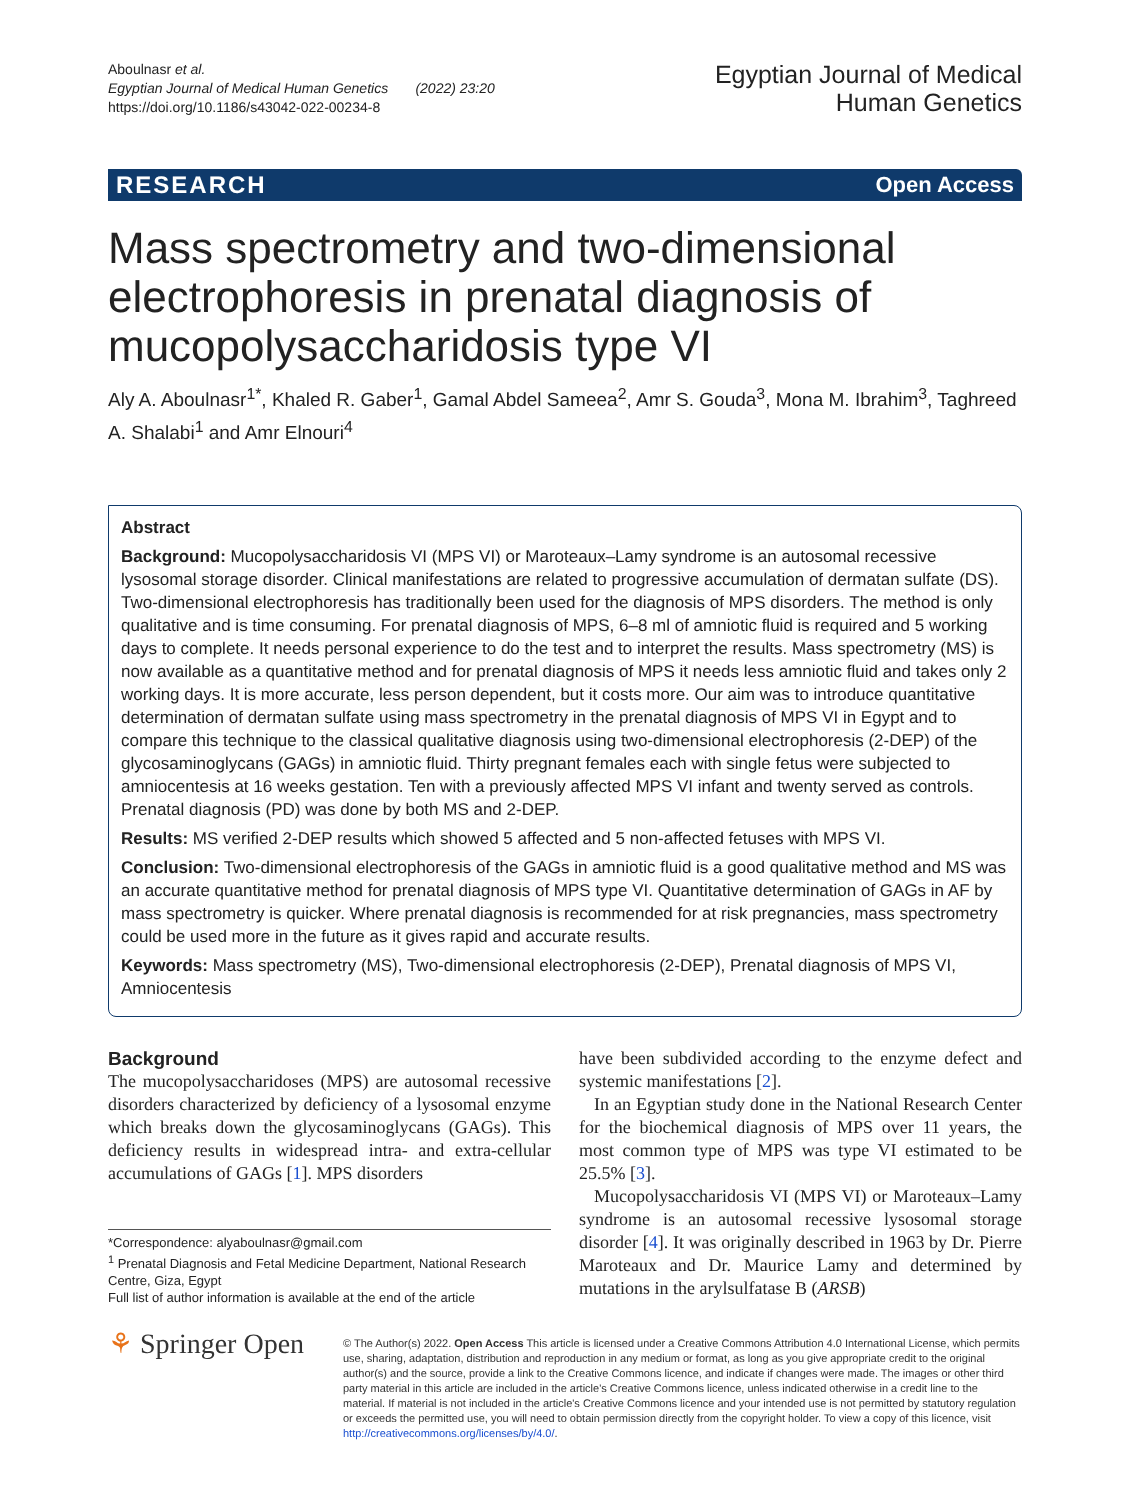Aboulnasr et al.
Egyptian Journal of Medical Human Genetics (2022) 23:20
https://doi.org/10.1186/s43042-022-00234-8
Egyptian Journal of Medical
Human Genetics
RESEARCH Open Access
Mass spectrometry and two-dimensional electrophoresis in prenatal diagnosis of mucopolysaccharidosis type VI
Aly A. Aboulnasr<sup>1*</sup>, Khaled R. Gaber<sup>1</sup>, Gamal Abdel Sameea<sup>2</sup>, Amr S. Gouda<sup>3</sup>, Mona M. Ibrahim<sup>3</sup>, Taghreed A. Shalabi<sup>1</sup> and Amr Elnouri<sup>4</sup>
Abstract
Background: Mucopolysaccharidosis VI (MPS VI) or Maroteaux–Lamy syndrome is an autosomal recessive lysosomal storage disorder. Clinical manifestations are related to progressive accumulation of dermatan sulfate (DS). Two-dimensional electrophoresis has traditionally been used for the diagnosis of MPS disorders. The method is only qualitative and is time consuming. For prenatal diagnosis of MPS, 6–8 ml of amniotic fluid is required and 5 working days to complete. It needs personal experience to do the test and to interpret the results. Mass spectrometry (MS) is now available as a quantitative method and for prenatal diagnosis of MPS it needs less amniotic fluid and takes only 2 working days. It is more accurate, less person dependent, but it costs more. Our aim was to introduce quantitative determination of dermatan sulfate using mass spectrometry in the prenatal diagnosis of MPS VI in Egypt and to compare this technique to the classical qualitative diagnosis using two-dimensional electrophoresis (2-DEP) of the glycosaminoglycans (GAGs) in amniotic fluid. Thirty pregnant females each with single fetus were subjected to amniocentesis at 16 weeks gestation. Ten with a previously affected MPS VI infant and twenty served as controls. Prenatal diagnosis (PD) was done by both MS and 2-DEP.
Results: MS verified 2-DEP results which showed 5 affected and 5 non-affected fetuses with MPS VI.
Conclusion: Two-dimensional electrophoresis of the GAGs in amniotic fluid is a good qualitative method and MS was an accurate quantitative method for prenatal diagnosis of MPS type VI. Quantitative determination of GAGs in AF by mass spectrometry is quicker. Where prenatal diagnosis is recommended for at risk pregnancies, mass spectrometry could be used more in the future as it gives rapid and accurate results.
Keywords: Mass spectrometry (MS), Two-dimensional electrophoresis (2-DEP), Prenatal diagnosis of MPS VI, Amniocentesis
Background
The mucopolysaccharidoses (MPS) are autosomal recessive disorders characterized by deficiency of a lysosomal enzyme which breaks down the glycosaminoglycans (GAGs). This deficiency results in widespread intra- and extra-cellular accumulations of GAGs [1]. MPS disorders
*Correspondence: alyaboulnasr@gmail.com
<sup>1</sup> Prenatal Diagnosis and Fetal Medicine Department, National Research Centre, Giza, Egypt
Full list of author information is available at the end of the article
have been subdivided according to the enzyme defect and systemic manifestations [2].
In an Egyptian study done in the National Research Center for the biochemical diagnosis of MPS over 11 years, the most common type of MPS was type VI estimated to be 25.5% [3].
Mucopolysaccharidosis VI (MPS VI) or Maroteaux–Lamy syndrome is an autosomal recessive lysosomal storage disorder [4]. It was originally described in 1963 by Dr. Pierre Maroteaux and Dr. Maurice Lamy and determined by mutations in the arylsulfatase B (ARSB)
⚘ Springer Open
© The Author(s) 2022. Open Access This article is licensed under a Creative Commons Attribution 4.0 International License, which permits use, sharing, adaptation, distribution and reproduction in any medium or format, as long as you give appropriate credit to the original author(s) and the source, provide a link to the Creative Commons licence, and indicate if changes were made. The images or other third party material in this article are included in the article's Creative Commons licence, unless indicated otherwise in a credit line to the material. If material is not included in the article's Creative Commons licence and your intended use is not permitted by statutory regulation or exceeds the permitted use, you will need to obtain permission directly from the copyright holder. To view a copy of this licence, visit http://creativecommons.org/licenses/by/4.0/.